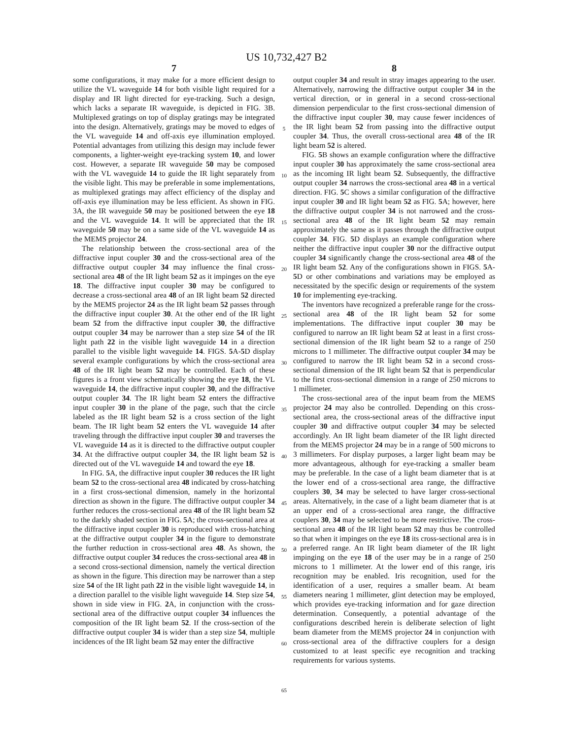US 10,732,427 B2
7
some configurations, it may make for a more efficient design to utilize the VL waveguide 14 for both visible light required for a display and IR light directed for eye-tracking. Such a design, which lacks a separate IR waveguide, is depicted in FIG. 3B. Multiplexed gratings on top of display gratings may be integrated into the design. Alternatively, gratings may be moved to edges of the VL waveguide 14 and off-axis eye illumination employed. Potential advantages from utilizing this design may include fewer components, a lighter-weight eye-tracking system 10, and lower cost. However, a separate IR waveguide 50 may be composed with the VL waveguide 14 to guide the IR light separately from the visible light. This may be preferable in some implementations, as multiplexed gratings may affect efficiency of the display and off-axis eye illumination may be less efficient. As shown in FIG. 3A, the IR waveguide 50 may be positioned between the eye 18 and the VL waveguide 14. It will be appreciated that the IR waveguide 50 may be on a same side of the VL waveguide 14 as the MEMS projector 24.
The relationship between the cross-sectional area of the diffractive input coupler 30 and the cross-sectional area of the diffractive output coupler 34 may influence the final cross-sectional area 48 of the IR light beam 52 as it impinges on the eye 18. The diffractive input coupler 30 may be configured to decrease a cross-sectional area 48 of an IR light beam 52 directed by the MEMS projector 24 as the IR light beam 52 passes through the diffractive input coupler 30. At the other end of the IR light beam 52 from the diffractive input coupler 30, the diffractive output coupler 34 may be narrower than a step size 54 of the IR light path 22 in the visible light waveguide 14 in a direction parallel to the visible light waveguide 14. FIGS. 5 A-5 D display several example configurations by which the cross-sectional area 48 of the IR light beam 52 may be controlled. Each of these figures is a front view schematically showing the eye 18, the VL waveguide 14, the diffractive input coupler 30, and the diffractive output coupler 34. The IR light beam 52 enters the diffractive input coupler 30 in the plane of the page, such that the circle labeled as the IR light beam 52 is a cross section of the light beam. The IR light beam 52 enters the VL waveguide 14 after traveling through the diffractive input coupler 30 and traverses the VL waveguide 14 as it is directed to the diffractive output coupler 34. At the diffractive output coupler 34, the IR light beam 52 is directed out of the VL waveguide 14 and toward the eye 18.
In FIG. 5 A, the diffractive input coupler 30 reduces the IR light beam 52 to the cross-sectional area 48 indicated by cross-hatching in a first cross-sectional dimension, namely in the horizontal direction as shown in the figure. The diffractive output coupler 34 further reduces the cross-sectional area 48 of the IR light beam 52 to the darkly shaded section in FIG. 5 A; the cross-sectional area at the diffractive input coupler 30 is reproduced with cross-hatching at the diffractive output coupler 34 in the figure to demonstrate the further reduction in cross-sectional area 48. As shown, the diffractive output coupler 34 reduces the cross-sectional area 48 in a second cross-sectional dimension, namely the vertical direction as shown in the figure. This direction may be narrower than a step size 54 of the IR light path 22 in the visible light waveguide 14, in a direction parallel to the visible light waveguide 14. Step size 54, shown in side view in FIG. 2 A, in conjunction with the cross-sectional area of the diffractive output coupler 34 influences the composition of the IR light beam 52. If the cross-section of the diffractive output coupler 34 is wider than a step size 54, multiple incidences of the IR light beam 52 may enter the diffractive
5
10
15
20
25
30
35
40
45
50
55
60
65
8
output coupler 34 and result in stray images appearing to the user. Alternatively, narrowing the diffractive output coupler 34 in the vertical direction, or in general in a second cross-sectional dimension perpendicular to the first cross-sectional dimension of the diffractive input coupler 30, may cause fewer incidences of the IR light beam 52 from passing into the diffractive output coupler 34. Thus, the overall cross-sectional area 48 of the IR light beam 52 is altered.
FIG. 5 B shows an example configuration where the diffractive input coupler 30 has approximately the same cross-sectional area as the incoming IR light beam 52. Subsequently, the diffractive output coupler 34 narrows the cross-sectional area 48 in a vertical direction. FIG. 5 C shows a similar configuration of the diffractive input coupler 30 and IR light beam 52 as FIG. 5 A; however, here the diffractive output coupler 34 is not narrowed and the cross-sectional area 48 of the IR light beam 52 may remain approximately the same as it passes through the diffractive output coupler 34. FIG. 5 D displays an example configuration where neither the diffractive input coupler 30 nor the diffractive output coupler 34 significantly change the cross-sectional area 48 of the IR light beam 52. Any of the configurations shown in FIGS. 5 A-5 D or other combinations and variations may be employed as necessitated by the specific design or requirements of the system 10 for implementing eye-tracking.
The inventors have recognized a preferable range for the cross-sectional area 48 of the IR light beam 52 for some implementations. The diffractive input coupler 30 may be configured to narrow an IR light beam 52 at least in a first cross-sectional dimension of the IR light beam 52 to a range of 250 microns to 1 millimeter. The diffractive output coupler 34 may be configured to narrow the IR light beam 52 in a second cross-sectional dimension of the IR light beam 52 that is perpendicular to the first cross-sectional dimension in a range of 250 microns to 1 millimeter.
The cross-sectional area of the input beam from the MEMS projector 24 may also be controlled. Depending on this cross-sectional area, the cross-sectional areas of the diffractive input coupler 30 and diffractive output coupler 34 may be selected accordingly. An IR light beam diameter of the IR light directed from the MEMS projector 24 may be in a range of 500 microns to 3 millimeters. For display purposes, a larger light beam may be more advantageous, although for eye-tracking a smaller beam may be preferable. In the case of a light beam diameter that is at the lower end of a cross-sectional area range, the diffractive couplers 30, 34 may be selected to have larger cross-sectional areas. Alternatively, in the case of a light beam diameter that is at an upper end of a cross-sectional area range, the diffractive couplers 30, 34 may be selected to be more restrictive. The cross-sectional area 48 of the IR light beam 52 may thus be controlled so that when it impinges on the eye 18 its cross-sectional area is in a preferred range. An IR light beam diameter of the IR light impinging on the eye 18 of the user may be in a range of 250 microns to 1 millimeter. At the lower end of this range, iris recognition may be enabled. Iris recognition, used for the identification of a user, requires a smaller beam. At beam diameters nearing 1 millimeter, glint detection may be employed, which provides eye-tracking information and for gaze direction determination. Consequently, a potential advantage of the configurations described herein is deliberate selection of light beam diameter from the MEMS projector 24 in conjunction with cross-sectional area of the diffractive couplers for a design customized to at least specific eye recognition and tracking requirements for various systems.